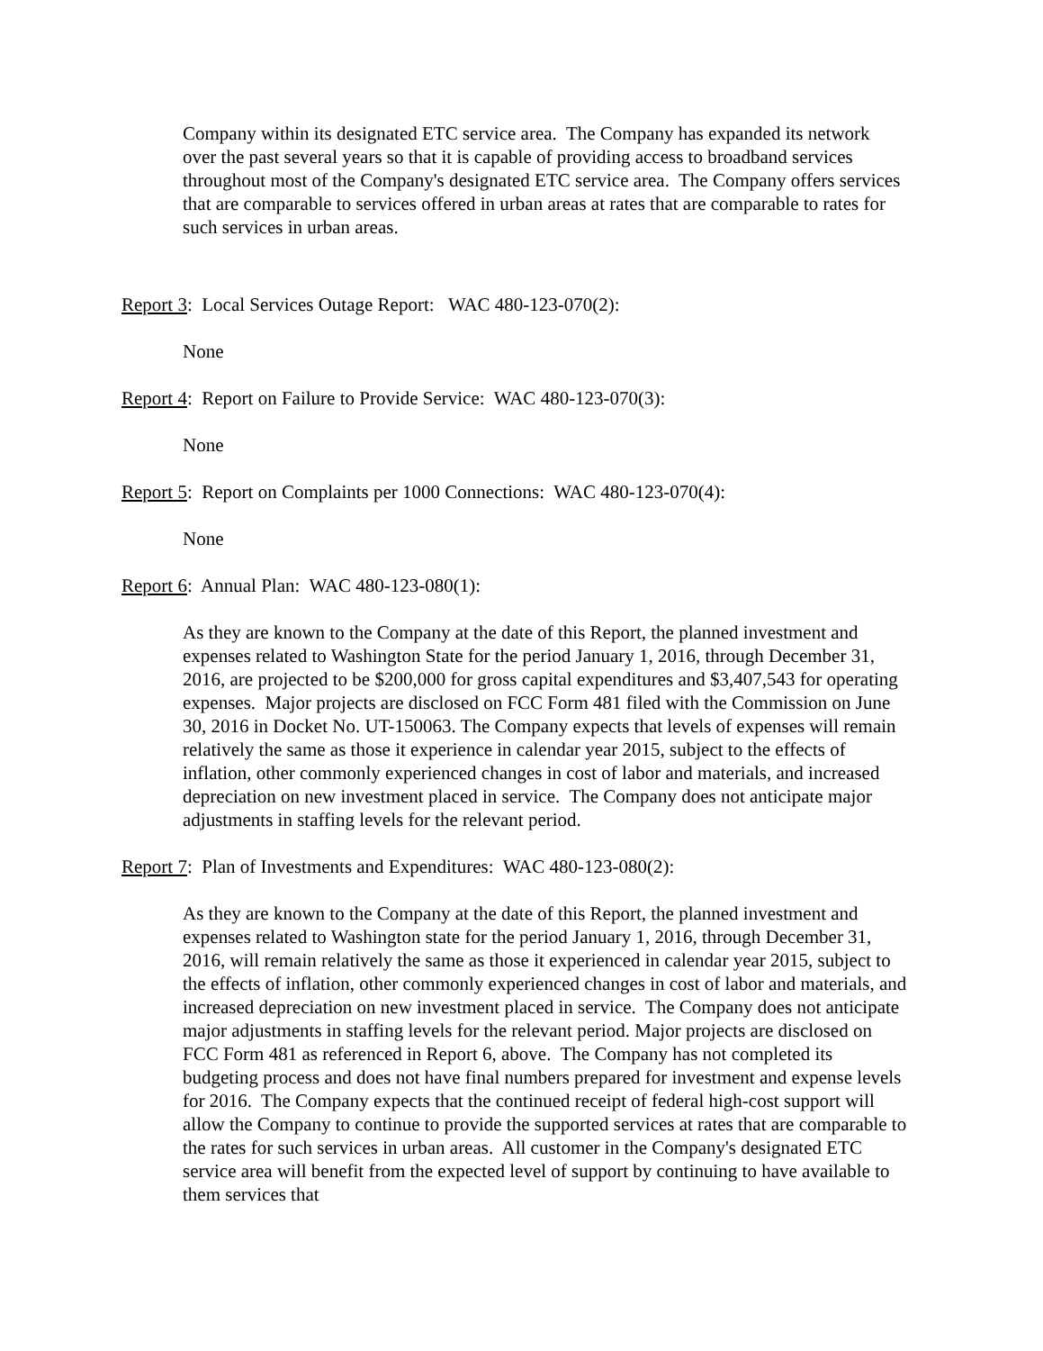Company within its designated ETC service area. The Company has expanded its network over the past several years so that it is capable of providing access to broadband services throughout most of the Company's designated ETC service area. The Company offers services that are comparable to services offered in urban areas at rates that are comparable to rates for such services in urban areas.
Report 3: Local Services Outage Report: WAC 480-123-070(2):
None
Report 4: Report on Failure to Provide Service: WAC 480-123-070(3):
None
Report 5: Report on Complaints per 1000 Connections: WAC 480-123-070(4):
None
Report 6: Annual Plan: WAC 480-123-080(1):
As they are known to the Company at the date of this Report, the planned investment and expenses related to Washington State for the period January 1, 2016, through December 31, 2016, are projected to be $200,000 for gross capital expenditures and $3,407,543 for operating expenses. Major projects are disclosed on FCC Form 481 filed with the Commission on June 30, 2016 in Docket No. UT-150063. The Company expects that levels of expenses will remain relatively the same as those it experience in calendar year 2015, subject to the effects of inflation, other commonly experienced changes in cost of labor and materials, and increased depreciation on new investment placed in service. The Company does not anticipate major adjustments in staffing levels for the relevant period.
Report 7: Plan of Investments and Expenditures: WAC 480-123-080(2):
As they are known to the Company at the date of this Report, the planned investment and expenses related to Washington state for the period January 1, 2016, through December 31, 2016, will remain relatively the same as those it experienced in calendar year 2015, subject to the effects of inflation, other commonly experienced changes in cost of labor and materials, and increased depreciation on new investment placed in service. The Company does not anticipate major adjustments in staffing levels for the relevant period. Major projects are disclosed on FCC Form 481 as referenced in Report 6, above. The Company has not completed its budgeting process and does not have final numbers prepared for investment and expense levels for 2016. The Company expects that the continued receipt of federal high-cost support will allow the Company to continue to provide the supported services at rates that are comparable to the rates for such services in urban areas. All customer in the Company's designated ETC service area will benefit from the expected level of support by continuing to have available to them services that